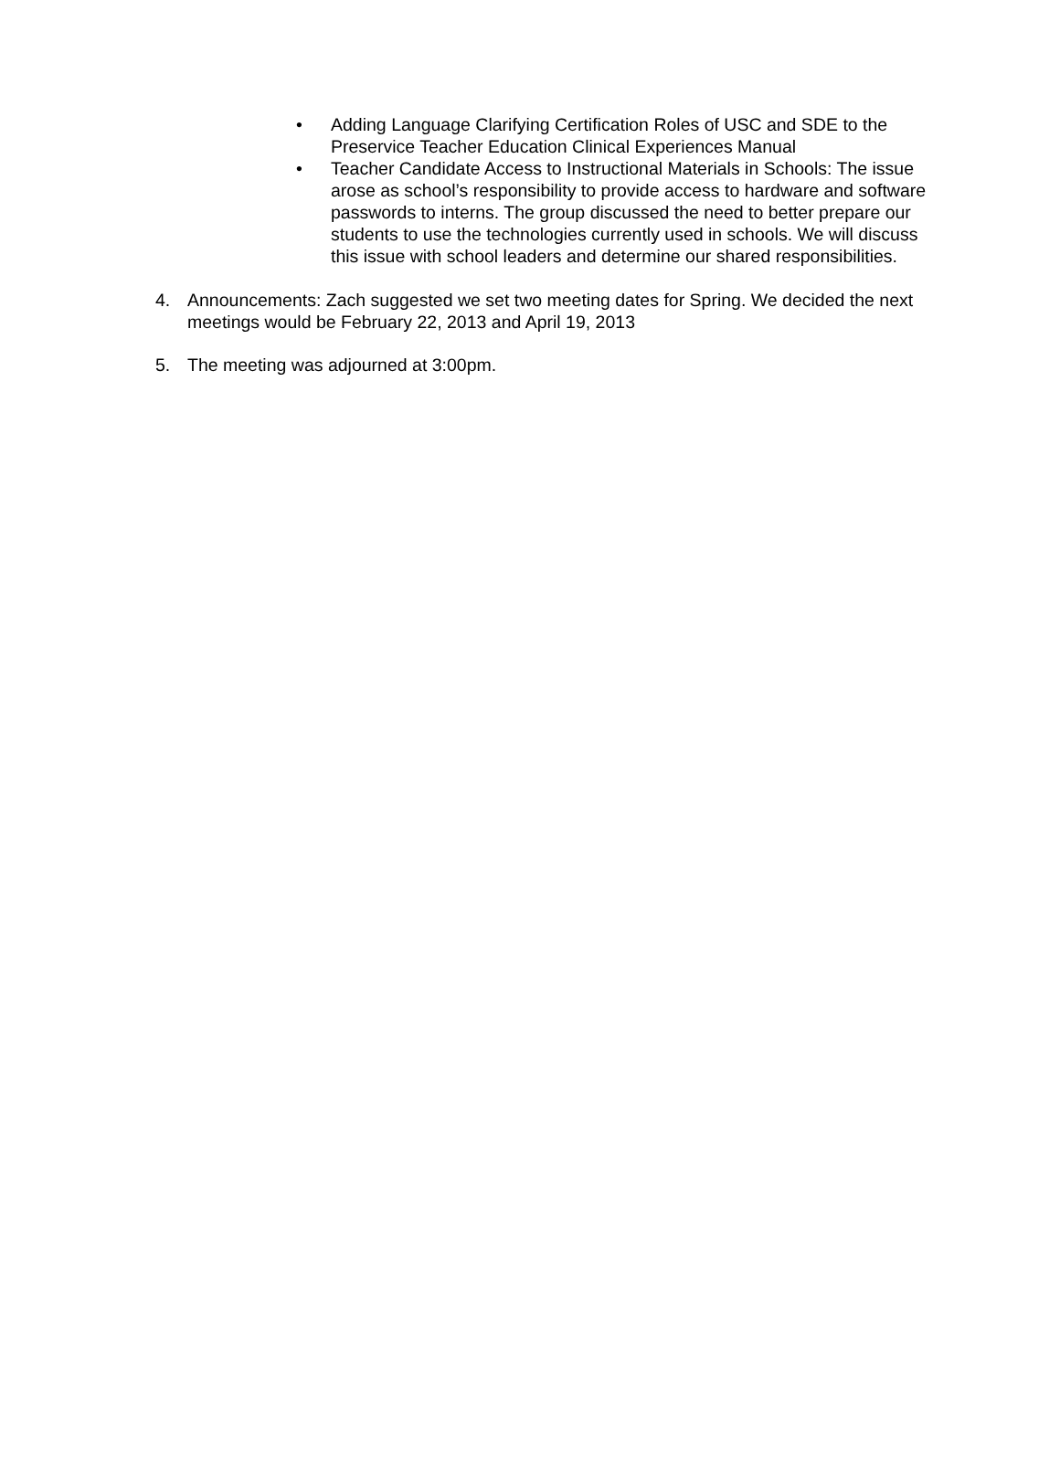• Adding Language Clarifying Certification Roles of USC and SDE to the Preservice Teacher Education Clinical Experiences Manual
• Teacher Candidate Access to Instructional Materials in Schools: The issue arose as school’s responsibility to provide access to hardware and software passwords to interns. The group discussed the need to better prepare our students to use the technologies currently used in schools. We will discuss this issue with school leaders and determine our shared responsibilities.
4. Announcements: Zach suggested we set two meeting dates for Spring. We decided the next meetings would be February 22, 2013 and April 19, 2013
5. The meeting was adjourned at 3:00pm.